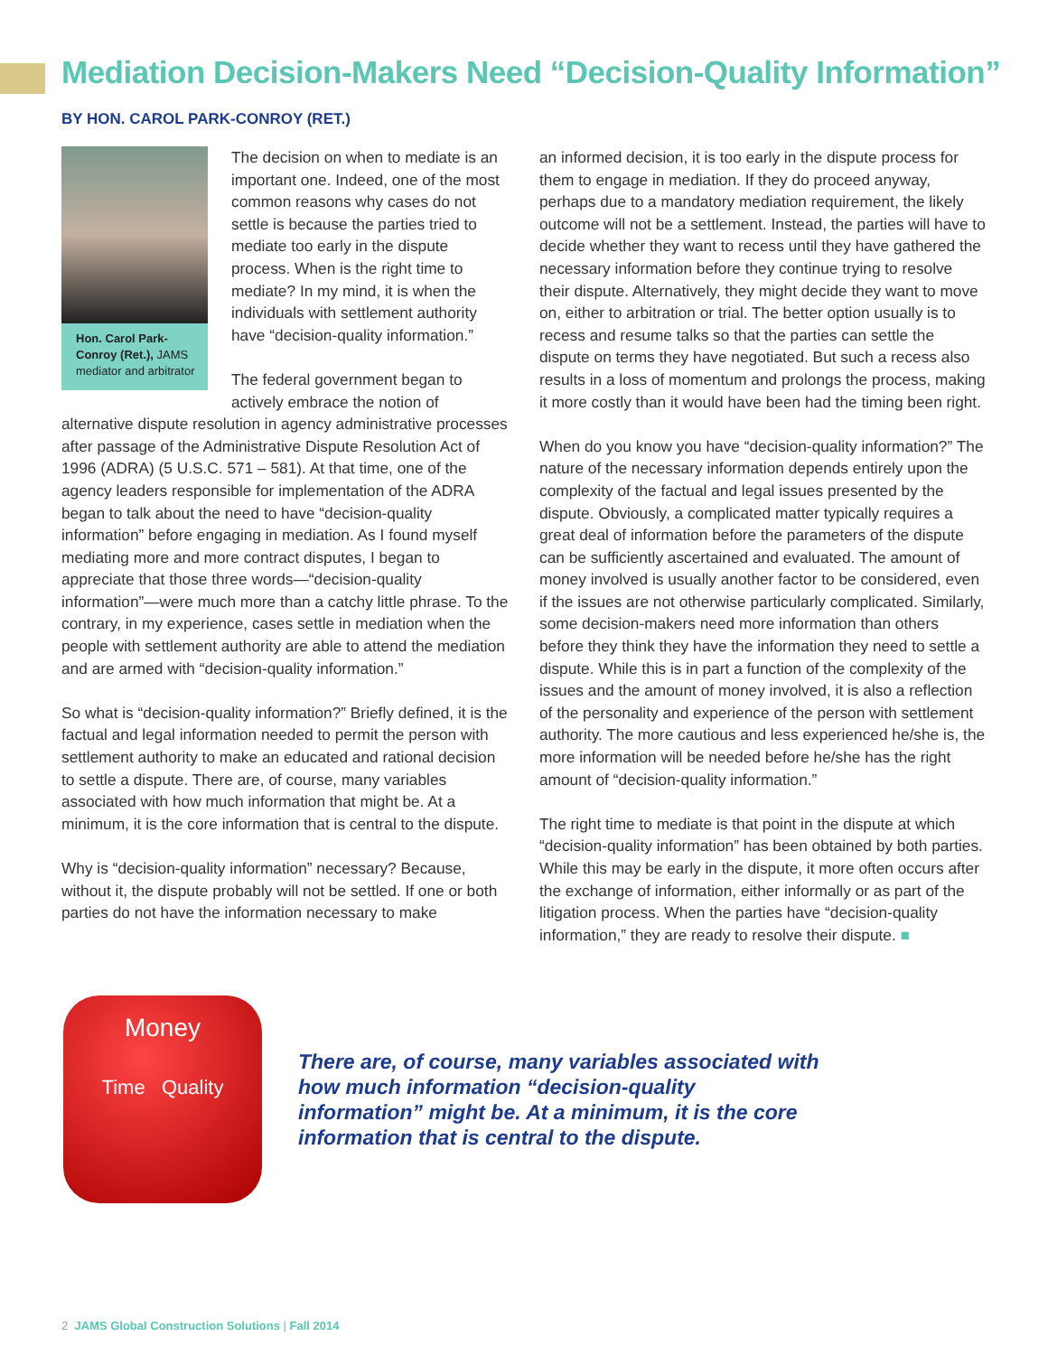Mediation Decision-Makers Need “Decision-Quality Information”
BY HON. CAROL PARK-CONROY (RET.)
Hon. Carol Park-Conroy (Ret.), JAMS mediator and arbitrator
The decision on when to mediate is an important one. Indeed, one of the most common reasons why cases do not settle is because the parties tried to mediate too early in the dispute process. When is the right time to mediate? In my mind, it is when the individuals with settlement authority have “decision-quality information.”
The federal government began to actively embrace the notion of alternative dispute resolution in agency administrative processes after passage of the Administrative Dispute Resolution Act of 1996 (ADRA) (5 U.S.C. 571 – 581). At that time, one of the agency leaders responsible for implementation of the ADRA began to talk about the need to have “decision-quality information” before engaging in mediation. As I found myself mediating more and more contract disputes, I began to appreciate that those three words—“decision-quality information”—were much more than a catchy little phrase. To the contrary, in my experience, cases settle in mediation when the people with settlement authority are able to attend the mediation and are armed with “decision-quality information.”
So what is “decision-quality information?” Briefly defined, it is the factual and legal information needed to permit the person with settlement authority to make an educated and rational decision to settle a dispute. There are, of course, many variables associated with how much information that might be. At a minimum, it is the core information that is central to the dispute.
Why is “decision-quality information” necessary? Because, without it, the dispute probably will not be settled. If one or both parties do not have the information necessary to make
an informed decision, it is too early in the dispute process for them to engage in mediation. If they do proceed anyway, perhaps due to a mandatory mediation requirement, the likely outcome will not be a settlement. Instead, the parties will have to decide whether they want to recess until they have gathered the necessary information before they continue trying to resolve their dispute. Alternatively, they might decide they want to move on, either to arbitration or trial. The better option usually is to recess and resume talks so that the parties can settle the dispute on terms they have negotiated. But such a recess also results in a loss of momentum and prolongs the process, making it more costly than it would have been had the timing been right.
When do you know you have “decision-quality information?” The nature of the necessary information depends entirely upon the complexity of the factual and legal issues presented by the dispute. Obviously, a complicated matter typically requires a great deal of information before the parameters of the dispute can be sufficiently ascertained and evaluated. The amount of money involved is usually another factor to be considered, even if the issues are not otherwise particularly complicated. Similarly, some decision-makers need more information than others before they think they have the information they need to settle a dispute. While this is in part a function of the complexity of the issues and the amount of money involved, it is also a reflection of the personality and experience of the person with settlement authority. The more cautious and less experienced he/she is, the more information will be needed before he/she has the right amount of “decision-quality information.”
The right time to mediate is that point in the dispute at which “decision-quality information” has been obtained by both parties. While this may be early in the dispute, it more often occurs after the exchange of information, either informally or as part of the litigation process. When the parties have “decision-quality information,” they are ready to resolve their dispute. ■
Money
Time Quality
There are, of course, many variables associated with how much information “decision-quality information” might be. At a minimum, it is the core information that is central to the dispute.
2 JAMS Global Construction Solutions | Fall 2014